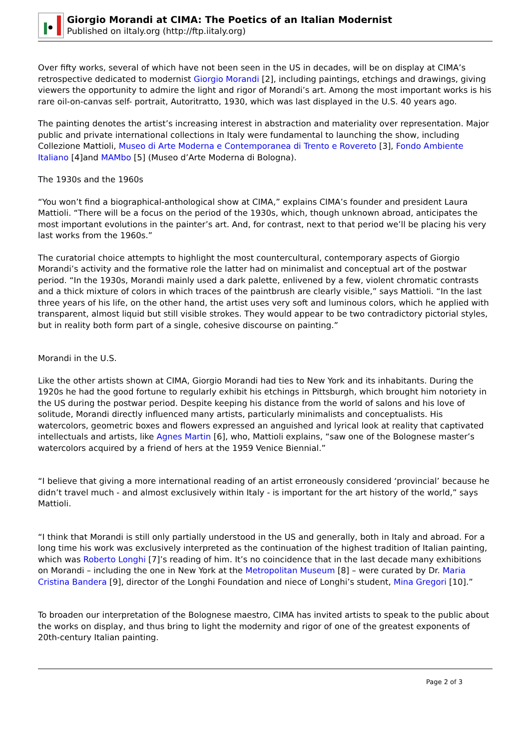Giorgio Morandi at CIMA: The Poetics of an Italian Modernist
Published on iItaly.org (http://ftp.iitaly.org)
Over fifty works, several of which have not been seen in the US in decades, will be on display at CIMA’s retrospective dedicated to modernist Giorgio Morandi [2], including paintings, etchings and drawings, giving viewers the opportunity to admire the light and rigor of Morandi’s art. Among the most important works is his rare oil-on-canvas self- portrait, Autoritratto, 1930, which was last displayed in the U.S. 40 years ago.
The painting denotes the artist’s increasing interest in abstraction and materiality over representation. Major public and private international collections in Italy were fundamental to launching the show, including Collezione Mattioli, Museo di Arte Moderna e Contemporanea di Trento e Rovereto [3], Fondo Ambiente Italiano [4]and MAMbo [5] (Museo d’Arte Moderna di Bologna).
The 1930s and the 1960s
“You won’t find a biographical-anthological show at CIMA,” explains CIMA’s founder and president Laura Mattioli. “There will be a focus on the period of the 1930s, which, though unknown abroad, anticipates the most important evolutions in the painter’s art. And, for contrast, next to that period we’ll be placing his very last works from the 1960s.”
The curatorial choice attempts to highlight the most countercultural, contemporary aspects of Giorgio Morandi’s activity and the formative role the latter had on minimalist and conceptual art of the postwar period. “In the 1930s, Morandi mainly used a dark palette, enlivened by a few, violent chromatic contrasts and a thick mixture of colors in which traces of the paintbrush are clearly visible,” says Mattioli. “In the last three years of his life, on the other hand, the artist uses very soft and luminous colors, which he applied with transparent, almost liquid but still visible strokes. They would appear to be two contradictory pictorial styles, but in reality both form part of a single, cohesive discourse on painting.”
Morandi in the U.S.
Like the other artists shown at CIMA, Giorgio Morandi had ties to New York and its inhabitants. During the 1920s he had the good fortune to regularly exhibit his etchings in Pittsburgh, which brought him notoriety in the US during the postwar period. Despite keeping his distance from the world of salons and his love of solitude, Morandi directly influenced many artists, particularly minimalists and conceptualists. His watercolors, geometric boxes and flowers expressed an anguished and lyrical look at reality that captivated intellectuals and artists, like Agnes Martin [6], who, Mattioli explains, “saw one of the Bolognese master’s watercolors acquired by a friend of hers at the 1959 Venice Biennial.”
“I believe that giving a more international reading of an artist erroneously considered ‘provincial’ because he didn’t travel much - and almost exclusively within Italy - is important for the art history of the world,” says Mattioli.
“I think that Morandi is still only partially understood in the US and generally, both in Italy and abroad. For a long time his work was exclusively interpreted as the continuation of the highest tradition of Italian painting, which was Roberto Longhi [7]’s reading of him. It’s no coincidence that in the last decade many exhibitions on Morandi – including the one in New York at the Metropolitan Museum [8] – were curated by Dr. Maria Cristina Bandera [9], director of the Longhi Foundation and niece of Longhi’s student, Mina Gregori [10].”
To broaden our interpretation of the Bolognese maestro, CIMA has invited artists to speak to the public about the works on display, and thus bring to light the modernity and rigor of one of the greatest exponents of 20th-century Italian painting.
Page 2 of 3